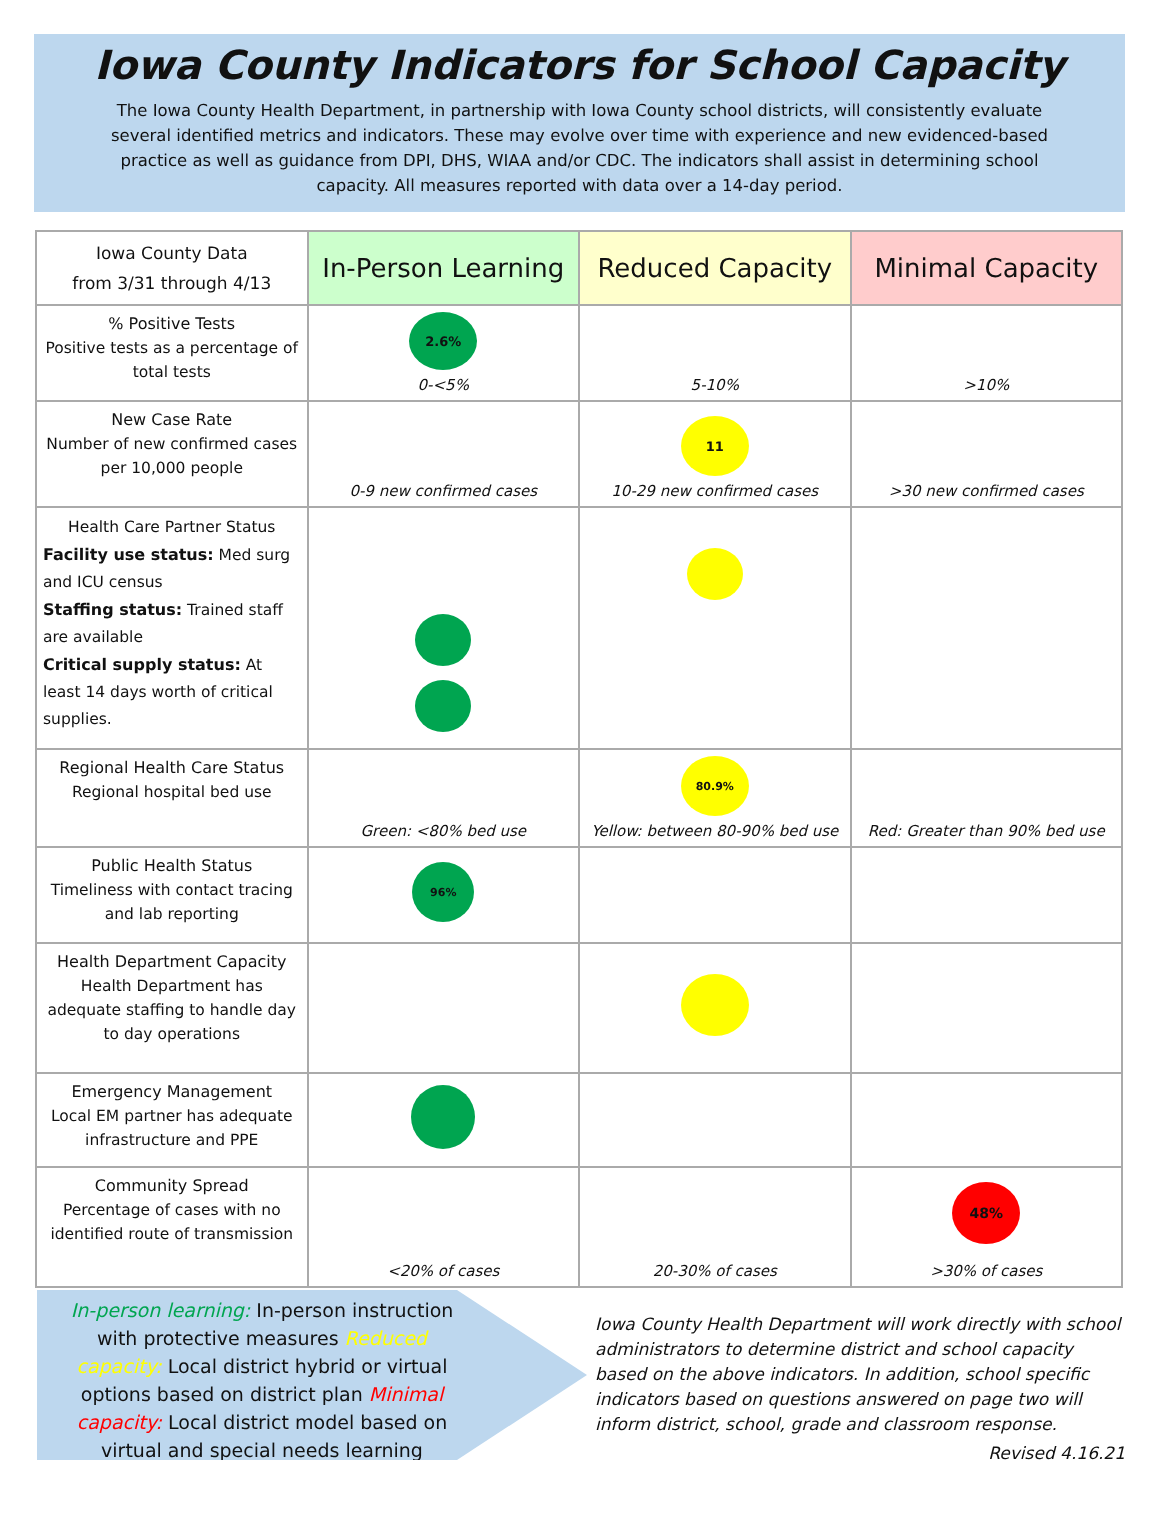Iowa County Indicators for School Capacity
The Iowa County Health Department, in partnership with Iowa County school districts, will consistently evaluate several identified metrics and indicators. These may evolve over time with experience and new evidenced-based practice as well as guidance from DPI, DHS, WIAA and/or CDC. The indicators shall assist in determining school capacity. All measures reported with data over a 14-day period.
| Iowa County Data from 3/31 through 4/13 | In-Person Learning | Reduced Capacity | Minimal Capacity |
| --- | --- | --- | --- |
| % Positive Tests Positive tests as a percentage of total tests | 2.6% 0-<5% | 5-10% | >10% |
| New Case Rate Number of new confirmed cases per 10,000 people | 0-9 new confirmed cases | 11 10-29 new confirmed cases | >30 new confirmed cases |
| Health Care Partner Status Facility use status: Med surg and ICU census Staffing status: Trained staff are available Critical supply status: At least 14 days worth of critical supplies. | | | |
| Regional Health Care Status Regional hospital bed use | Green: <80% bed use | 80.9% Yellow: between 80-90% bed use | Red: Greater than 90% bed use |
| Public Health Status Timeliness with contact tracing and lab reporting | 96% | | |
| Health Department Capacity Health Department has adequate staffing to handle day to day operations | | | |
| Emergency Management Local EM partner has adequate infrastructure and PPE | | | |
| Community Spread Percentage of cases with no identified route of transmission | <20% of cases | 20-30% of cases | 48% >30% of cases |
In-person learning: In-person instruction with protective measures Reduced capacity: Local district hybrid or virtual options based on district plan Minimal capacity: Local district model based on virtual and special needs learning
Iowa County Health Department will work directly with school administrators to determine district and school capacity based on the above indicators. In addition, school specific indicators based on questions answered on page two will inform district, school, grade and classroom response.
Revised 4.16.21